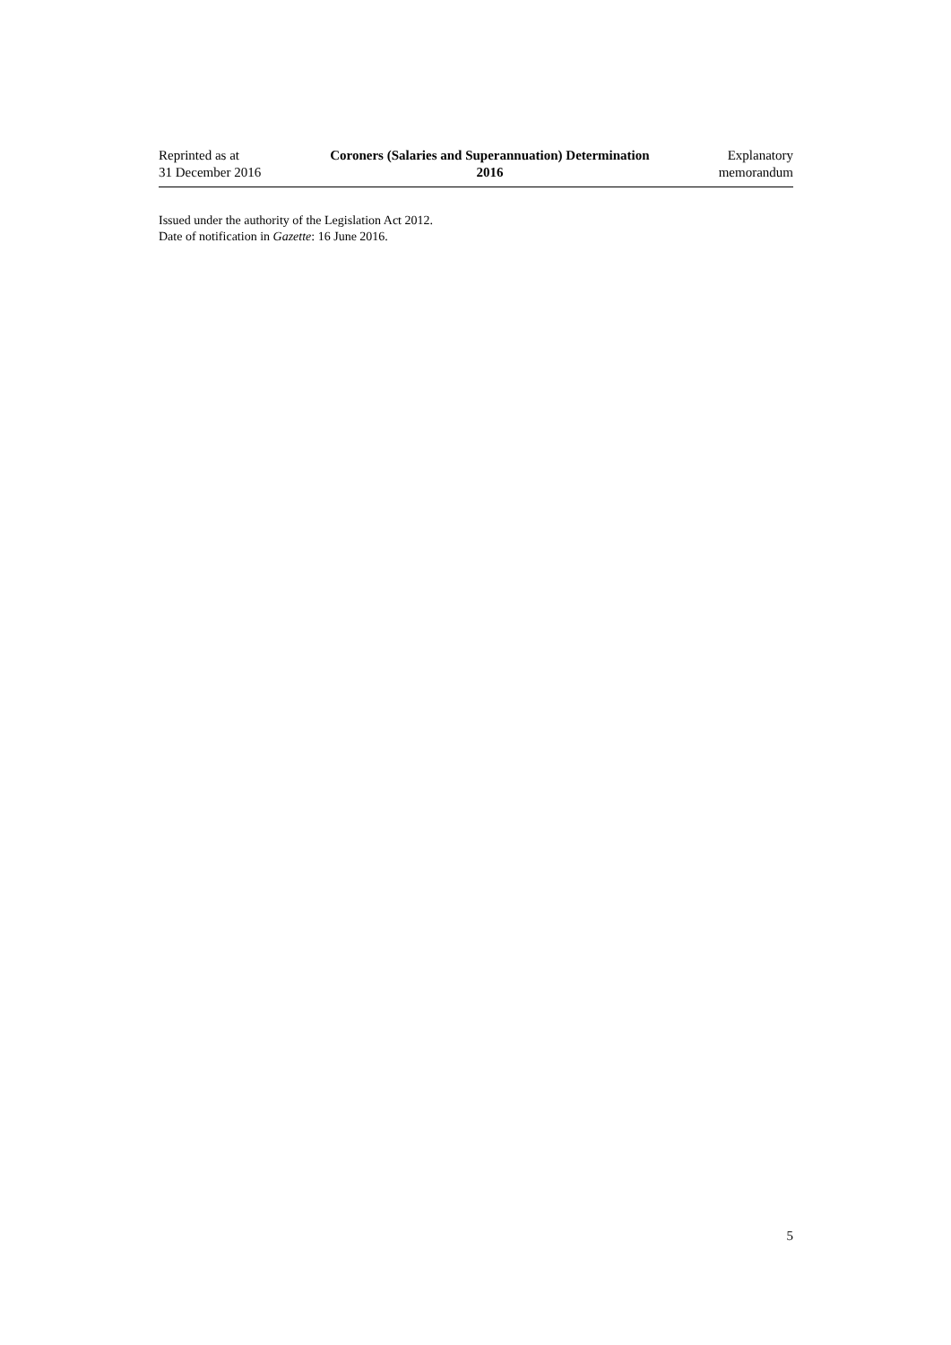Reprinted as at
31 December 2016
Coroners (Salaries and Superannuation) Determination
2016
Explanatory
memorandum
Issued under the authority of the Legislation Act 2012.
Date of notification in Gazette: 16 June 2016.
5